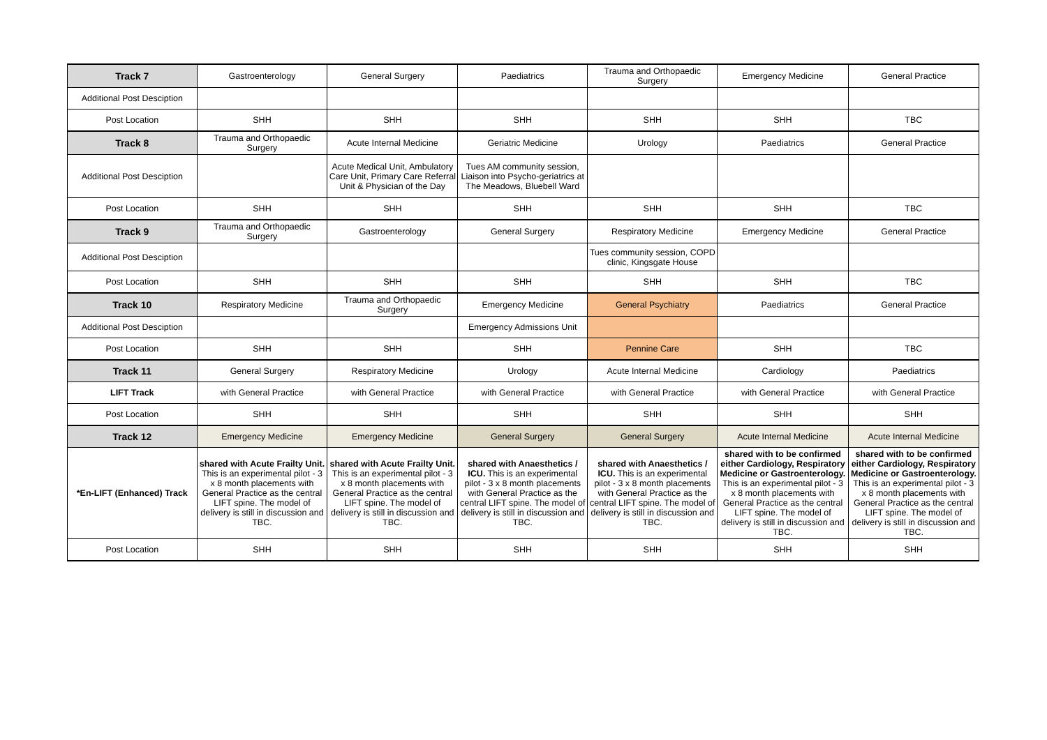| Track 7 | Gastroenterology | General Surgery | Paediatrics | Trauma and Orthopaedic Surgery | Emergency Medicine | General Practice |
| Additional Post Desciption | | | | | | |
| Post Location | SHH | SHH | SHH | SHH | SHH | TBC |
| Track 8 | Trauma and Orthopaedic Surgery | Acute Internal Medicine | Geriatric Medicine | Urology | Paediatrics | General Practice |
| Additional Post Desciption | | Acute Medical Unit, Ambulatory Care Unit, Primary Care Referral Unit & Physician of the Day | Tues AM community session, Liaison into Psycho-geriatrics at The Meadows, Bluebell Ward | | | |
| Post Location | SHH | SHH | SHH | SHH | SHH | TBC |
| Track 9 | Trauma and Orthopaedic Surgery | Gastroenterology | General Surgery | Respiratory Medicine | Emergency Medicine | General Practice |
| Additional Post Desciption | | | | Tues community session, COPD clinic, Kingsgate House | | |
| Post Location | SHH | SHH | SHH | SHH | SHH | TBC |
| Track 10 | Respiratory Medicine | Trauma and Orthopaedic Surgery | Emergency Medicine | General Psychiatry | Paediatrics | General Practice |
| Additional Post Desciption | | | Emergency Admissions Unit | | | |
| Post Location | SHH | SHH | SHH | Pennine Care | SHH | TBC |
| Track 11 | General Surgery | Respiratory Medicine | Urology | Acute Internal Medicine | Cardiology | Paediatrics |
| LIFT Track | with General Practice | with General Practice | with General Practice | with General Practice | with General Practice | with General Practice |
| Post Location | SHH | SHH | SHH | SHH | SHH | SHH |
| Track 12 | Emergency Medicine | Emergency Medicine | General Surgery | General Surgery | Acute Internal Medicine | Acute Internal Medicine |
| *En-LIFT (Enhanced) Track | shared with Acute Frailty Unit. This is an experimental pilot - 3 x 8 month placements with General Practice as the central LIFT spine. The model of delivery is still in discussion and TBC. | shared with Acute Frailty Unit. This is an experimental pilot - 3 x 8 month placements with General Practice as the central LIFT spine. The model of delivery is still in discussion and TBC. | shared with Anaesthetics / ICU. This is an experimental pilot - 3 x 8 month placements with General Practice as the central LIFT spine. The model of delivery is still in discussion and TBC. | shared with Anaesthetics / ICU. This is an experimental pilot - 3 x 8 month placements with General Practice as the central LIFT spine. The model of delivery is still in discussion and TBC. | shared with to be confirmed either Cardiology, Respiratory Medicine or Gastroenterology. This is an experimental pilot - 3 x 8 month placements with General Practice as the central LIFT spine. The model of delivery is still in discussion and TBC. | shared with to be confirmed either Cardiology, Respiratory Medicine or Gastroenterology. This is an experimental pilot - 3 x 8 month placements with General Practice as the central LIFT spine. The model of delivery is still in discussion and TBC. |
| Post Location | SHH | SHH | SHH | SHH | SHH | SHH |